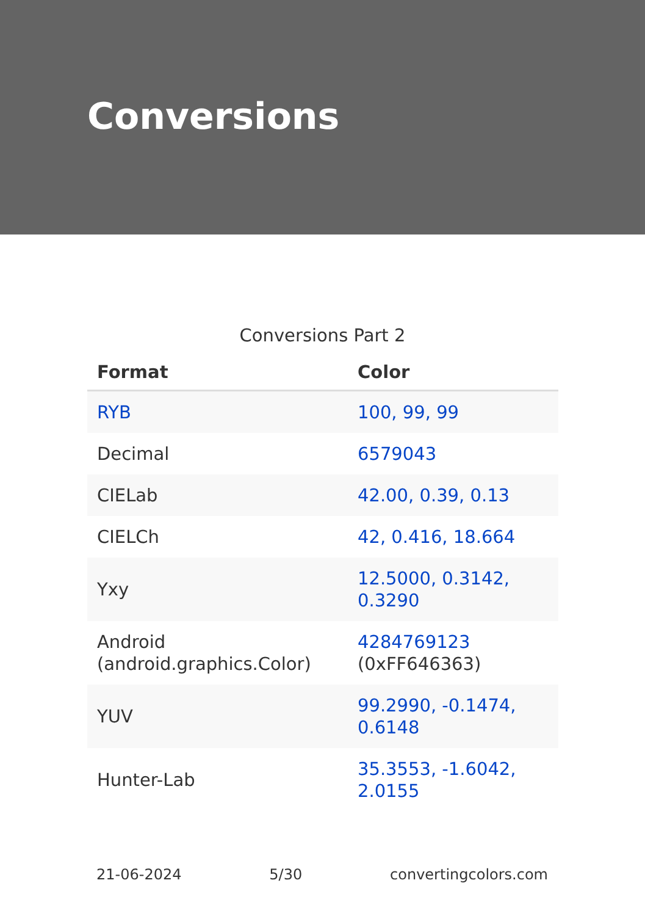Conversions
Conversions Part 2
| Format | Color |
| --- | --- |
| RYB | 100, 99, 99 |
| Decimal | 6579043 |
| CIELab | 42.00, 0.39, 0.13 |
| CIELCh | 42, 0.416, 18.664 |
| Yxy | 12.5000, 0.3142, 0.3290 |
| Android (android.graphics.Color) | 4284769123 (0xFF646363) |
| YUV | 99.2990, -0.1474, 0.6148 |
| Hunter-Lab | 35.3553, -1.6042, 2.0155 |
21-06-2024 5/30 convertingcolors.com